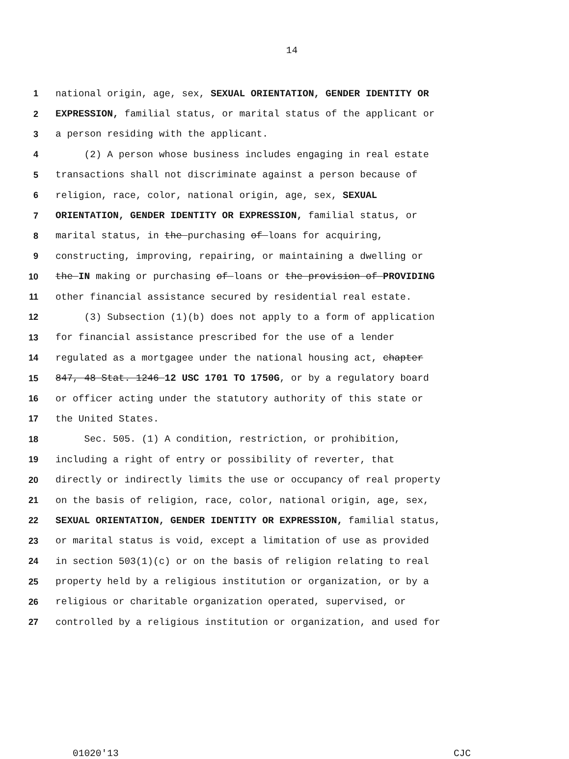14
1 national origin, age, sex, SEXUAL ORIENTATION, GENDER IDENTITY OR
2 EXPRESSION, familial status, or marital status of the applicant or
3 a person residing with the applicant.
4 (2) A person whose business includes engaging in real estate
5 transactions shall not discriminate against a person because of
6 religion, race, color, national origin, age, sex, SEXUAL
7 ORIENTATION, GENDER IDENTITY OR EXPRESSION, familial status, or
8 marital status, in the purchasing of loans for acquiring,
9 constructing, improving, repairing, or maintaining a dwelling or
10 the IN making or purchasing of loans or the provision of PROVIDING
11 other financial assistance secured by residential real estate.
12 (3) Subsection (1)(b) does not apply to a form of application
13 for financial assistance prescribed for the use of a lender
14 regulated as a mortgagee under the national housing act, chapter
15 847, 48 Stat. 1246 12 USC 1701 TO 1750G, or by a regulatory board
16 or officer acting under the statutory authority of this state or
17 the United States.
18 Sec. 505. (1) A condition, restriction, or prohibition,
19 including a right of entry or possibility of reverter, that
20 directly or indirectly limits the use or occupancy of real property
21 on the basis of religion, race, color, national origin, age, sex,
22 SEXUAL ORIENTATION, GENDER IDENTITY OR EXPRESSION, familial status,
23 or marital status is void, except a limitation of use as provided
24 in section 503(1)(c) or on the basis of religion relating to real
25 property held by a religious institution or organization, or by a
26 religious or charitable organization operated, supervised, or
27 controlled by a religious institution or organization, and used for
01020'13 CJC